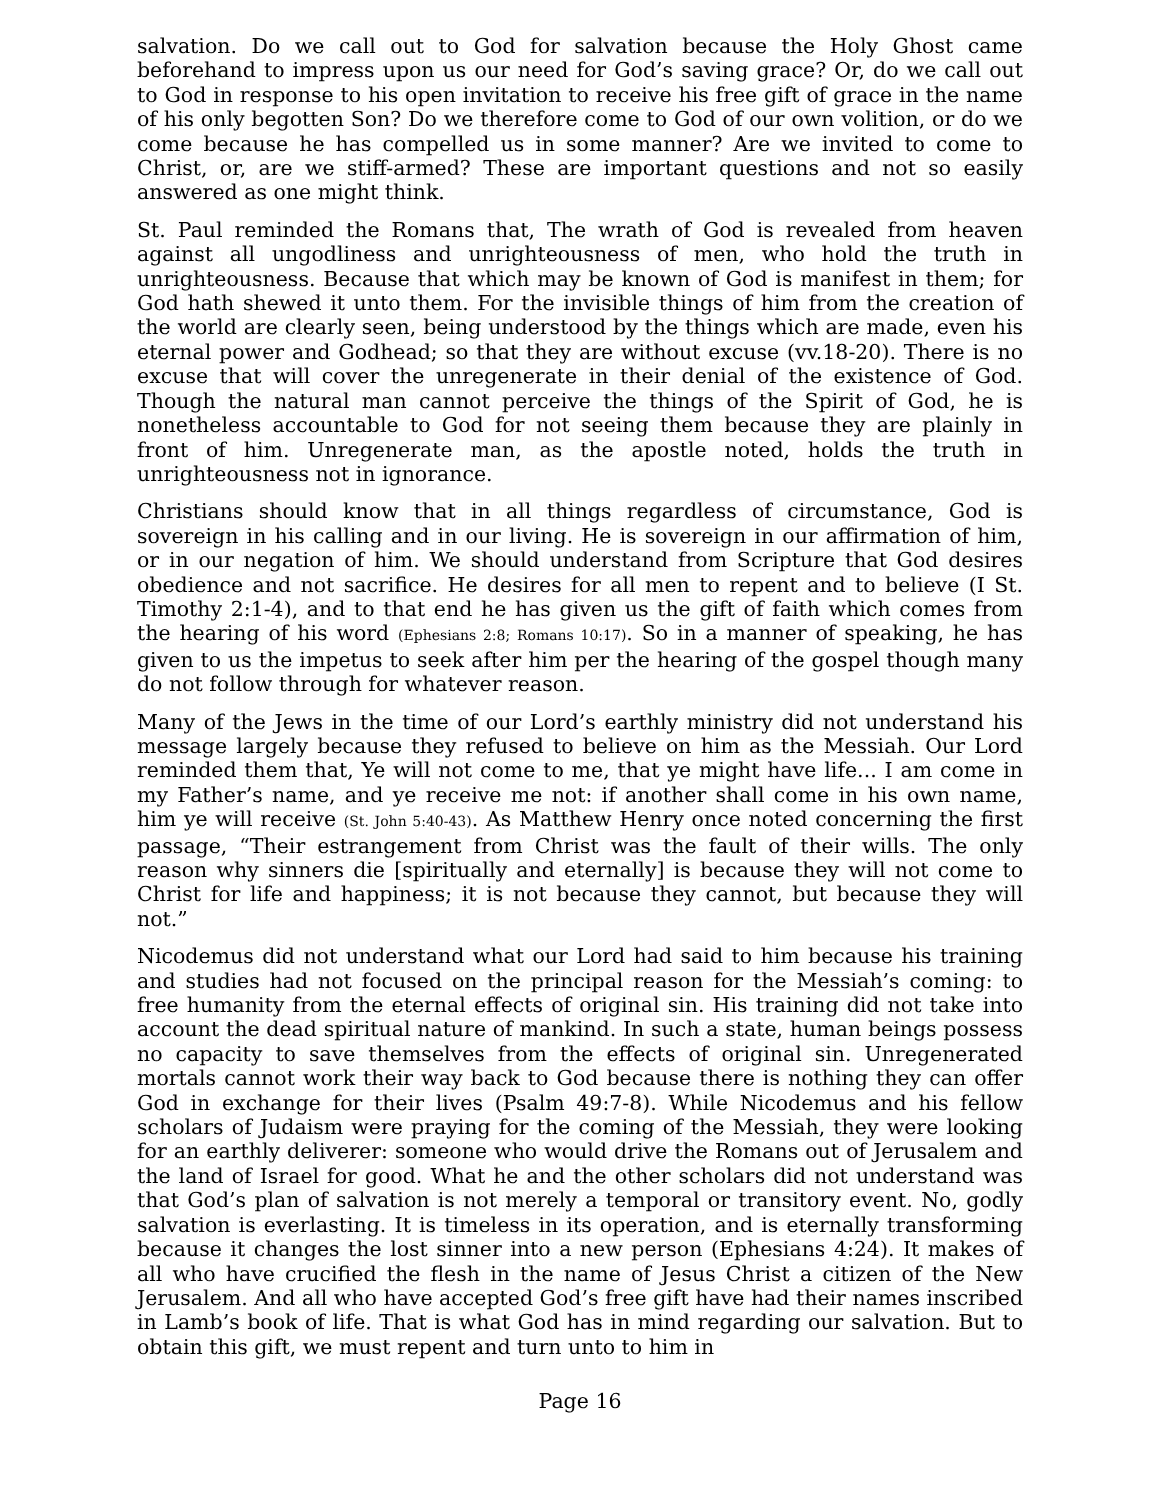salvation. Do we call out to God for salvation because the Holy Ghost came beforehand to impress upon us our need for God’s saving grace? Or, do we call out to God in response to his open invitation to receive his free gift of grace in the name of his only begotten Son? Do we therefore come to God of our own volition, or do we come because he has compelled us in some manner? Are we invited to come to Christ, or, are we stiff-armed? These are important questions and not so easily answered as one might think.
St. Paul reminded the Romans that, The wrath of God is revealed from heaven against all ungodliness and unrighteousness of men, who hold the truth in unrighteousness. Because that which may be known of God is manifest in them; for God hath shewed it unto them. For the invisible things of him from the creation of the world are clearly seen, being understood by the things which are made, even his eternal power and Godhead; so that they are without excuse (vv.18-20). There is no excuse that will cover the unregenerate in their denial of the existence of God. Though the natural man cannot perceive the things of the Spirit of God, he is nonetheless accountable to God for not seeing them because they are plainly in front of him. Unregenerate man, as the apostle noted, holds the truth in unrighteousness not in ignorance.
Christians should know that in all things regardless of circumstance, God is sovereign in his calling and in our living. He is sovereign in our affirmation of him, or in our negation of him. We should understand from Scripture that God desires obedience and not sacrifice. He desires for all men to repent and to believe (I St. Timothy 2:1-4), and to that end he has given us the gift of faith which comes from the hearing of his word (Ephesians 2:8; Romans 10:17). So in a manner of speaking, he has given to us the impetus to seek after him per the hearing of the gospel though many do not follow through for whatever reason.
Many of the Jews in the time of our Lord’s earthly ministry did not understand his message largely because they refused to believe on him as the Messiah. Our Lord reminded them that, Ye will not come to me, that ye might have life... I am come in my Father’s name, and ye receive me not: if another shall come in his own name, him ye will receive (St. John 5:40-43). As Matthew Henry once noted concerning the first passage, “Their estrangement from Christ was the fault of their wills. The only reason why sinners die [spiritually and eternally] is because they will not come to Christ for life and happiness; it is not because they cannot, but because they will not.”
Nicodemus did not understand what our Lord had said to him because his training and studies had not focused on the principal reason for the Messiah’s coming: to free humanity from the eternal effects of original sin. His training did not take into account the dead spiritual nature of mankind. In such a state, human beings possess no capacity to save themselves from the effects of original sin. Unregenerated mortals cannot work their way back to God because there is nothing they can offer God in exchange for their lives (Psalm 49:7-8). While Nicodemus and his fellow scholars of Judaism were praying for the coming of the Messiah, they were looking for an earthly deliverer: someone who would drive the Romans out of Jerusalem and the land of Israel for good. What he and the other scholars did not understand was that God’s plan of salvation is not merely a temporal or transitory event. No, godly salvation is everlasting. It is timeless in its operation, and is eternally transforming because it changes the lost sinner into a new person (Ephesians 4:24). It makes of all who have crucified the flesh in the name of Jesus Christ a citizen of the New Jerusalem. And all who have accepted God’s free gift have had their names inscribed in Lamb’s book of life. That is what God has in mind regarding our salvation. But to obtain this gift, we must repent and turn unto to him in
Page 16